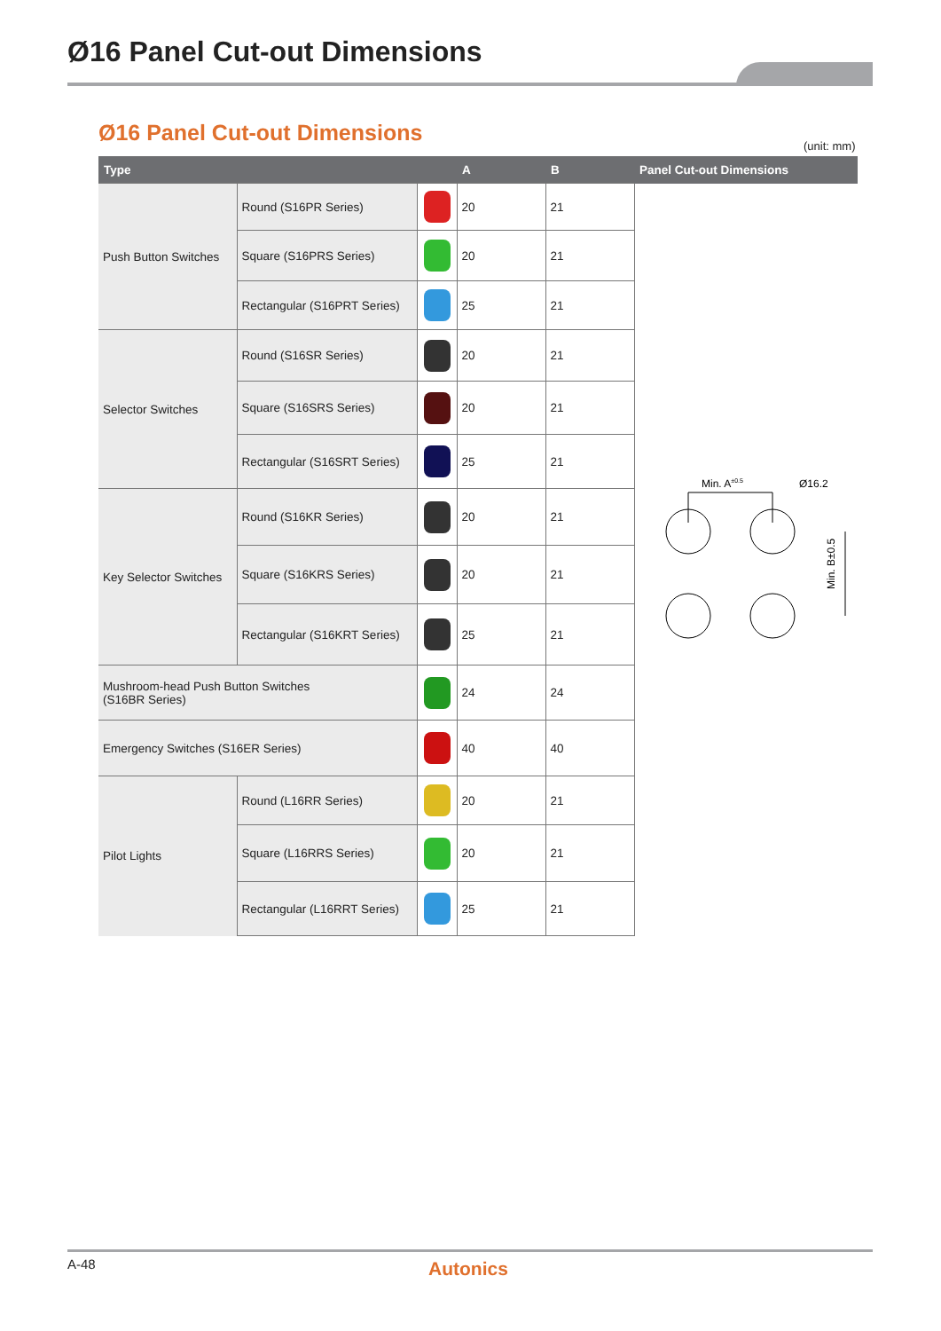Ø16 Panel Cut-out Dimensions
Ø16 Panel Cut-out Dimensions (unit: mm)
| Type | | | A | B | Panel Cut-out Dimensions |
| --- | --- | --- | --- | --- | --- |
| Push Button Switches | Round (S16PR Series) | | 20 | 21 | Min. A ±0.5 Ø16.2 Min. B±0.5 |
| | Square (S16PRS Series) | | 20 | 21 | |
| | Rectangular (S16PRT Series) | | 25 | 21 | |
| Selector Switches | Round (S16SR Series) | | 20 | 21 | |
| | Square (S16SRS Series) | | 20 | 21 | |
| | Rectangular (S16SRT Series) | | 25 | 21 | |
| Key Selector Switches | Round (S16KR Series) | | 20 | 21 | |
| | Square (S16KRS Series) | | 20 | 21 | |
| | Rectangular (S16KRT Series) | | 25 | 21 | |
| Mushroom-head Push Button Switches (S16BR Series) | | | 24 | 24 | |
| Emergency Switches (S16ER Series) | | | 40 | 40 | |
| Pilot Lights | Round (L16RR Series) | | 20 | 21 | |
| | Square (L16RRS Series) | | 20 | 21 | |
| | Rectangular (L16RRT Series) | | 25 | 21 | |
A-48 Autonics